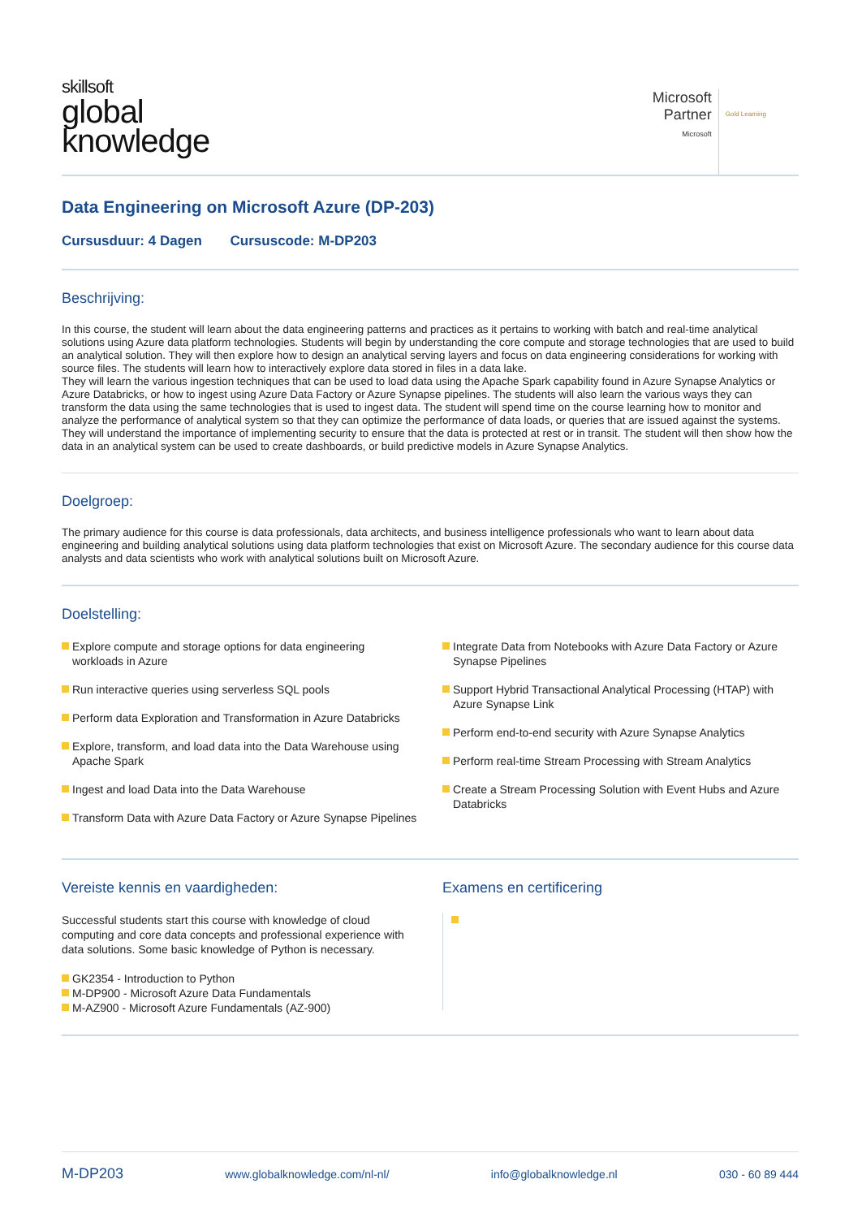skillsoft
global
knowledge
Microsoft
Partner
Microsoft
Gold Learning
Data Engineering on Microsoft Azure (DP-203)
Cursusduur: 4 Dagen Cursuscode: M-DP203
Beschrijving:
In this course, the student will learn about the data engineering patterns and practices as it pertains to working with batch and real-time analytical solutions using Azure data platform technologies. Students will begin by understanding the core compute and storage technologies that are used to build an analytical solution. They will then explore how to design an analytical serving layers and focus on data engineering considerations for working with source files. The students will learn how to interactively explore data stored in files in a data lake.
They will learn the various ingestion techniques that can be used to load data using the Apache Spark capability found in Azure Synapse Analytics or Azure Databricks, or how to ingest using Azure Data Factory or Azure Synapse pipelines. The students will also learn the various ways they can transform the data using the same technologies that is used to ingest data. The student will spend time on the course learning how to monitor and analyze the performance of analytical system so that they can optimize the performance of data loads, or queries that are issued against the systems. They will understand the importance of implementing security to ensure that the data is protected at rest or in transit. The student will then show how the data in an analytical system can be used to create dashboards, or build predictive models in Azure Synapse Analytics.
Doelgroep:
The primary audience for this course is data professionals, data architects, and business intelligence professionals who want to learn about data engineering and building analytical solutions using data platform technologies that exist on Microsoft Azure. The secondary audience for this course data analysts and data scientists who work with analytical solutions built on Microsoft Azure.
Doelstelling:
Explore compute and storage options for data engineering workloads in Azure
Run interactive queries using serverless SQL pools
Perform data Exploration and Transformation in Azure Databricks
Explore, transform, and load data into the Data Warehouse using Apache Spark
Ingest and load Data into the Data Warehouse
Transform Data with Azure Data Factory or Azure Synapse Pipelines
Integrate Data from Notebooks with Azure Data Factory or Azure Synapse Pipelines
Support Hybrid Transactional Analytical Processing (HTAP) with Azure Synapse Link
Perform end-to-end security with Azure Synapse Analytics
Perform real-time Stream Processing with Stream Analytics
Create a Stream Processing Solution with Event Hubs and Azure Databricks
Vereiste kennis en vaardigheden:
Successful students start this course with knowledge of cloud computing and core data concepts and professional experience with data solutions. Some basic knowledge of Python is necessary.
GK2354 - Introduction to Python
M-DP900 - Microsoft Azure Data Fundamentals
M-AZ900 - Microsoft Azure Fundamentals (AZ-900)
Examens en certificering
M-DP203 www.globalknowledge.com/nl-nl/ info@globalknowledge.nl 030 - 60 89 444